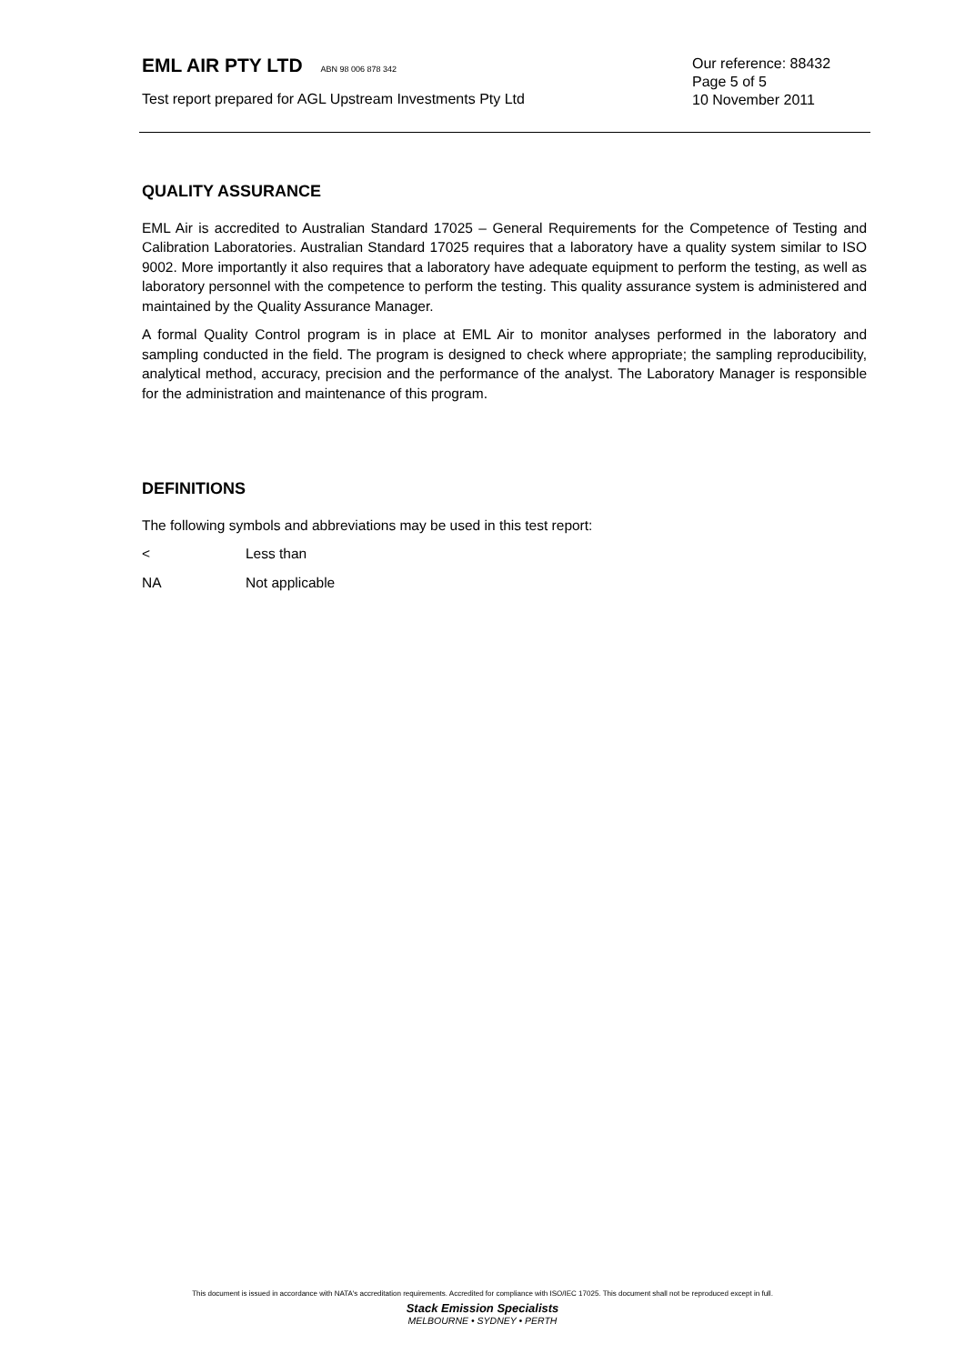EML AIR PTY LTD ABN 98 006 878 342
Our reference: 88432
Page 5 of 5
Test report prepared for AGL Upstream Investments Pty Ltd
10 November 2011
QUALITY ASSURANCE
EML Air is accredited to Australian Standard 17025 – General Requirements for the Competence of Testing and Calibration Laboratories. Australian Standard 17025 requires that a laboratory have a quality system similar to ISO 9002. More importantly it also requires that a laboratory have adequate equipment to perform the testing, as well as laboratory personnel with the competence to perform the testing. This quality assurance system is administered and maintained by the Quality Assurance Manager.
A formal Quality Control program is in place at EML Air to monitor analyses performed in the laboratory and sampling conducted in the field. The program is designed to check where appropriate; the sampling reproducibility, analytical method, accuracy, precision and the performance of the analyst. The Laboratory Manager is responsible for the administration and maintenance of this program.
DEFINITIONS
The following symbols and abbreviations may be used in this test report:
< Less than
NA Not applicable
This document is issued in accordance with NATA's accreditation requirements. Accredited for compliance with ISO/IEC 17025. This document shall not be reproduced except in full.
Stack Emission Specialists
MELBOURNE • SYDNEY • PERTH